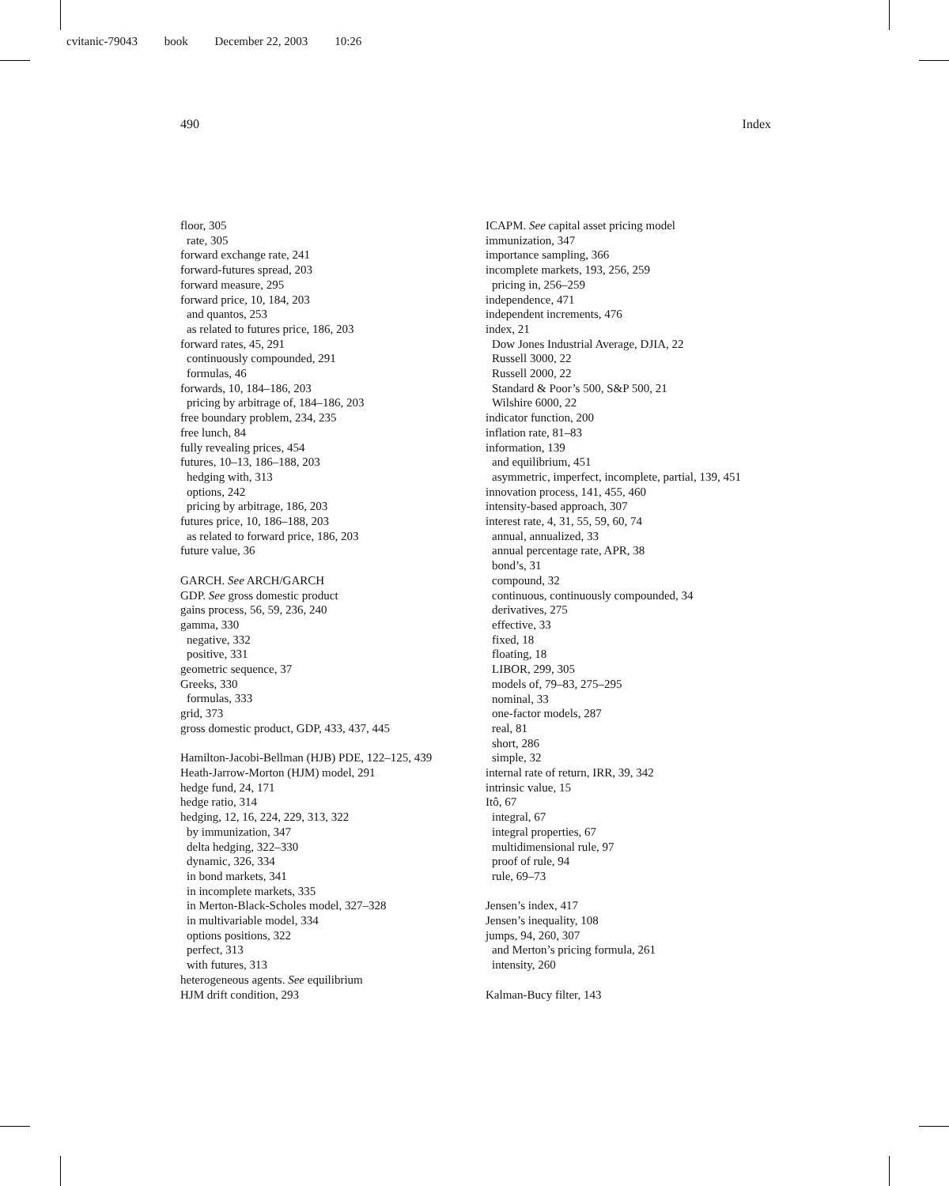cvitanic-79043 book December 22, 2003 10:26
490 Index
floor, 305
rate, 305
forward exchange rate, 241
forward-futures spread, 203
forward measure, 295
forward price, 10, 184, 203
and quantos, 253
as related to futures price, 186, 203
forward rates, 45, 291
continuously compounded, 291
formulas, 46
forwards, 10, 184–186, 203
pricing by arbitrage of, 184–186, 203
free boundary problem, 234, 235
free lunch, 84
fully revealing prices, 454
futures, 10–13, 186–188, 203
hedging with, 313
options, 242
pricing by arbitrage, 186, 203
futures price, 10, 186–188, 203
as related to forward price, 186, 203
future value, 36
GARCH. See ARCH/GARCH
GDP. See gross domestic product
gains process, 56, 59, 236, 240
gamma, 330
negative, 332
positive, 331
geometric sequence, 37
Greeks, 330
formulas, 333
grid, 373
gross domestic product, GDP, 433, 437, 445
Hamilton-Jacobi-Bellman (HJB) PDE, 122–125, 439
Heath-Jarrow-Morton (HJM) model, 291
hedge fund, 24, 171
hedge ratio, 314
hedging, 12, 16, 224, 229, 313, 322
by immunization, 347
delta hedging, 322–330
dynamic, 326, 334
in bond markets, 341
in incomplete markets, 335
in Merton-Black-Scholes model, 327–328
in multivariable model, 334
options positions, 322
perfect, 313
with futures, 313
heterogeneous agents. See equilibrium
HJM drift condition, 293
ICAPM. See capital asset pricing model
immunization, 347
importance sampling, 366
incomplete markets, 193, 256, 259
pricing in, 256–259
independence, 471
independent increments, 476
index, 21
Dow Jones Industrial Average, DJIA, 22
Russell 3000, 22
Russell 2000, 22
Standard & Poor’s 500, S&P 500, 21
Wilshire 6000, 22
indicator function, 200
inflation rate, 81–83
information, 139
and equilibrium, 451
asymmetric, imperfect, incomplete, partial, 139, 451
innovation process, 141, 455, 460
intensity-based approach, 307
interest rate, 4, 31, 55, 59, 60, 74
annual, annualized, 33
annual percentage rate, APR, 38
bond’s, 31
compound, 32
continuous, continuously compounded, 34
derivatives, 275
effective, 33
fixed, 18
floating, 18
LIBOR, 299, 305
models of, 79–83, 275–295
nominal, 33
one-factor models, 287
real, 81
short, 286
simple, 32
internal rate of return, IRR, 39, 342
intrinsic value, 15
Itô, 67
integral, 67
integral properties, 67
multidimensional rule, 97
proof of rule, 94
rule, 69–73
Jensen’s index, 417
Jensen’s inequality, 108
jumps, 94, 260, 307
and Merton’s pricing formula, 261
intensity, 260
Kalman-Bucy filter, 143